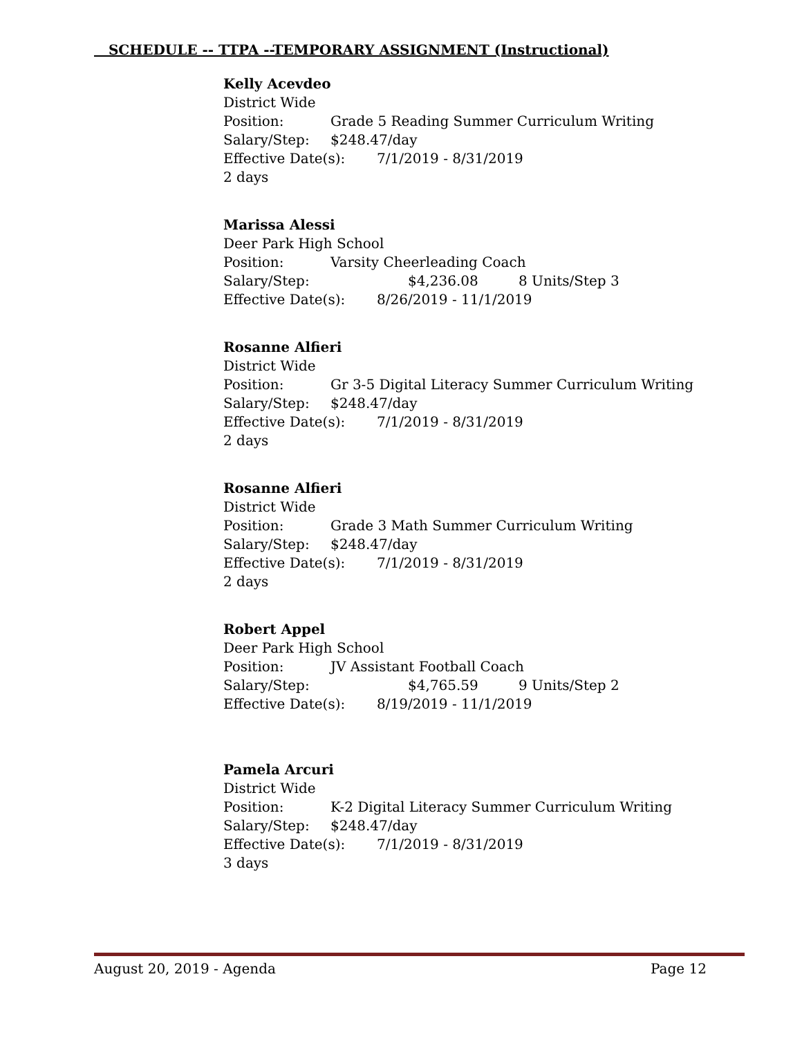SCHEDULE -- TTPA --TEMPORARY ASSIGNMENT (Instructional)
Kelly Acevdeo
District Wide
Position: Grade 5 Reading Summer Curriculum Writing
Salary/Step: $248.47/day
Effective Date(s): 7/1/2019 - 8/31/2019
2 days
Marissa Alessi
Deer Park High School
Position: Varsity Cheerleading Coach
Salary/Step: $4,236.08 8 Units/Step 3
Effective Date(s): 8/26/2019 - 11/1/2019
Rosanne Alfieri
District Wide
Position: Gr 3-5 Digital Literacy Summer Curriculum Writing
Salary/Step: $248.47/day
Effective Date(s): 7/1/2019 - 8/31/2019
2 days
Rosanne Alfieri
District Wide
Position: Grade 3 Math Summer Curriculum Writing
Salary/Step: $248.47/day
Effective Date(s): 7/1/2019 - 8/31/2019
2 days
Robert Appel
Deer Park High School
Position: JV Assistant Football Coach
Salary/Step: $4,765.59 9 Units/Step 2
Effective Date(s): 8/19/2019 - 11/1/2019
Pamela Arcuri
District Wide
Position: K-2 Digital Literacy Summer Curriculum Writing
Salary/Step: $248.47/day
Effective Date(s): 7/1/2019 - 8/31/2019
3 days
August 20, 2019 - Agenda Page 12